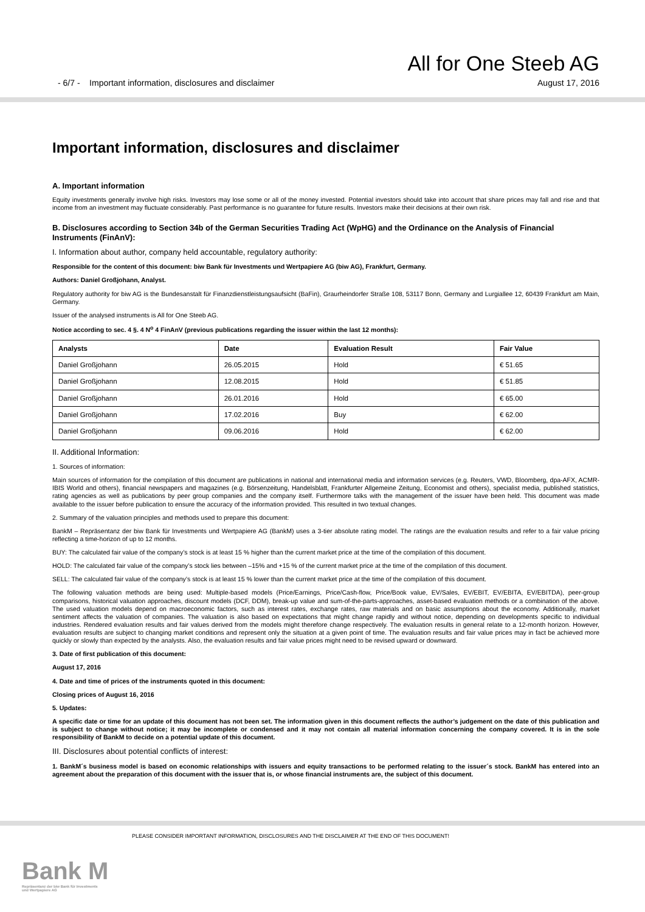All for One Steeb AG
- 6/7 - Important information, disclosures and disclaimer August 17, 2016
Important information, disclosures and disclaimer
A. Important information
Equity investments generally involve high risks. Investors may lose some or all of the money invested. Potential investors should take into account that share prices may fall and rise and that income from an investment may fluctuate considerably. Past performance is no guarantee for future results. Investors make their decisions at their own risk.
B. Disclosures according to Section 34b of the German Securities Trading Act (WpHG) and the Ordinance on the Analysis of Financial Instruments (FinAnV):
I. Information about author, company held accountable, regulatory authority:
Responsible for the content of this document: biw Bank für Investments und Wertpapiere AG (biw AG), Frankfurt, Germany.
Authors: Daniel Großjohann, Analyst.
Regulatory authority for biw AG is the Bundesanstalt für Finanzdienstleistungsaufsicht (BaFin), Graurheindorfer Straße 108, 53117 Bonn, Germany and Lurgiallee 12, 60439 Frankfurt am Main, Germany.
Issuer of the analysed instruments is All for One Steeb AG.
Notice according to sec. 4 §. 4 N<sup>o</sup> 4 FinAnV (previous publications regarding the issuer within the last 12 months):
| Analysts | Date | Evaluation Result | Fair Value |
| --- | --- | --- | --- |
| Daniel Großjohann | 26.05.2015 | Hold | € 51.65 |
| Daniel Großjohann | 12.08.2015 | Hold | € 51.85 |
| Daniel Großjohann | 26.01.2016 | Hold | € 65.00 |
| Daniel Großjohann | 17.02.2016 | Buy | € 62.00 |
| Daniel Großjohann | 09.06.2016 | Hold | € 62.00 |
II. Additional Information:
1. Sources of information:
Main sources of information for the compilation of this document are publications in national and international media and information services (e.g. Reuters, VWD, Bloomberg, dpa-AFX, ACMR-IBIS World and others), financial newspapers and magazines (e.g. Börsenzeitung, Handelsblatt, Frankfurter Allgemeine Zeitung, Economist and others), specialist media, published statistics, rating agencies as well as publications by peer group companies and the company itself. Furthermore talks with the management of the issuer have been held. This document was made available to the issuer before publication to ensure the accuracy of the information provided. This resulted in two textual changes.
2. Summary of the valuation principles and methods used to prepare this document:
BankM – Repräsentanz der biw Bank für Investments und Wertpapiere AG (BankM) uses a 3-tier absolute rating model. The ratings are the evaluation results and refer to a fair value pricing reflecting a time-horizon of up to 12 months.
BUY: The calculated fair value of the company’s stock is at least 15 % higher than the current market price at the time of the compilation of this document.
HOLD: The calculated fair value of the company’s stock lies between –15% and +15 % of the current market price at the time of the compilation of this document.
SELL: The calculated fair value of the company’s stock is at least 15 % lower than the current market price at the time of the compilation of this document.
The following valuation methods are being used: Multiple-based models (Price/Earnings, Price/Cash-flow, Price/Book value, EV/Sales, EV/EBIT, EV/EBITA, EV/EBITDA), peer-group comparisons, historical valuation approaches, discount models (DCF, DDM), break-up value and sum-of-the-parts-approaches, asset-based evaluation methods or a combination of the above. The used valuation models depend on macroeconomic factors, such as interest rates, exchange rates, raw materials and on basic assumptions about the economy. Additionally, market sentiment affects the valuation of companies. The valuation is also based on expectations that might change rapidly and without notice, depending on developments specific to individual industries. Rendered evaluation results and fair values derived from the models might therefore change respectively. The evaluation results in general relate to a 12-month horizon. However, evaluation results are subject to changing market conditions and represent only the situation at a given point of time. The evaluation results and fair value prices may in fact be achieved more quickly or slowly than expected by the analysts. Also, the evaluation results and fair value prices might need to be revised upward or downward.
3. Date of first publication of this document:
August 17, 2016
4. Date and time of prices of the instruments quoted in this document:
Closing prices of August 16, 2016
5. Updates:
A specific date or time for an update of this document has not been set. The information given in this document reflects the author’s judgement on the date of this publication and is subject to change without notice; it may be incomplete or condensed and it may not contain all material information concerning the company covered. It is in the sole responsibility of BankM to decide on a potential update of this document.
III. Disclosures about potential conflicts of interest:
1. BankM´s business model is based on economic relationships with issuers and equity transactions to be performed relating to the issuer´s stock. BankM has entered into an agreement about the preparation of this document with the issuer that is, or whose financial instruments are, the subject of this document.
PLEASE CONSIDER IMPORTANT INFORMATION, DISCLOSURES AND THE DISCLAIMER AT THE END OF THIS DOCUMENT!
Bank M
Repräsentanz der biw Bank für Investments
und Wertpapiere AG